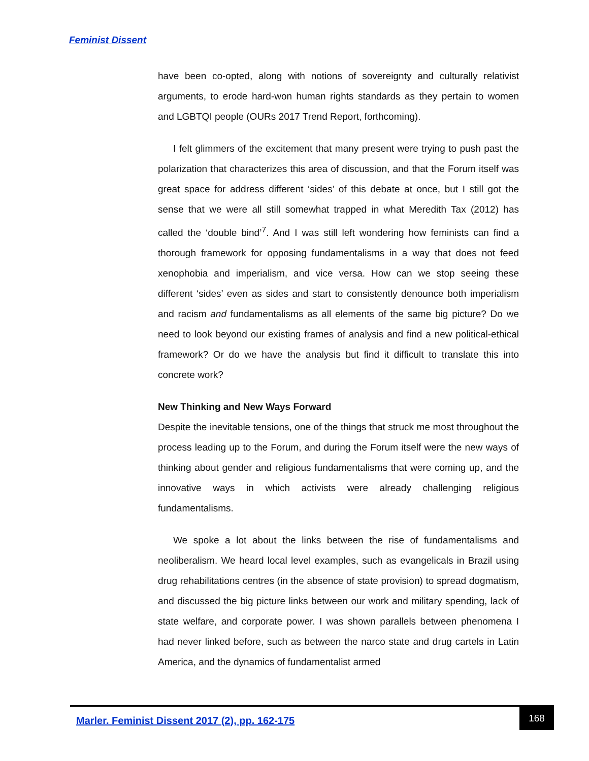Feminist Dissent
have been co-opted, along with notions of sovereignty and culturally relativist arguments, to erode hard-won human rights standards as they pertain to women and LGBTQI people (OURs 2017 Trend Report, forthcoming).
I felt glimmers of the excitement that many present were trying to push past the polarization that characterizes this area of discussion, and that the Forum itself was great space for address different ‘sides’ of this debate at once, but I still got the sense that we were all still somewhat trapped in what Meredith Tax (2012) has called the ‘double bind’<sup>7</sup>. And I was still left wondering how feminists can find a thorough framework for opposing fundamentalisms in a way that does not feed xenophobia and imperialism, and vice versa. How can we stop seeing these different ‘sides’ even as sides and start to consistently denounce both imperialism and racism and fundamentalisms as all elements of the same big picture? Do we need to look beyond our existing frames of analysis and find a new political-ethical framework? Or do we have the analysis but find it difficult to translate this into concrete work?
New Thinking and New Ways Forward
Despite the inevitable tensions, one of the things that struck me most throughout the process leading up to the Forum, and during the Forum itself were the new ways of thinking about gender and religious fundamentalisms that were coming up, and the innovative ways in which activists were already challenging religious fundamentalisms.
We spoke a lot about the links between the rise of fundamentalisms and neoliberalism. We heard local level examples, such as evangelicals in Brazil using drug rehabilitations centres (in the absence of state provision) to spread dogmatism, and discussed the big picture links between our work and military spending, lack of state welfare, and corporate power. I was shown parallels between phenomena I had never linked before, such as between the narco state and drug cartels in Latin America, and the dynamics of fundamentalist armed
Marler. Feminist Dissent 2017 (2), pp. 162-175
168